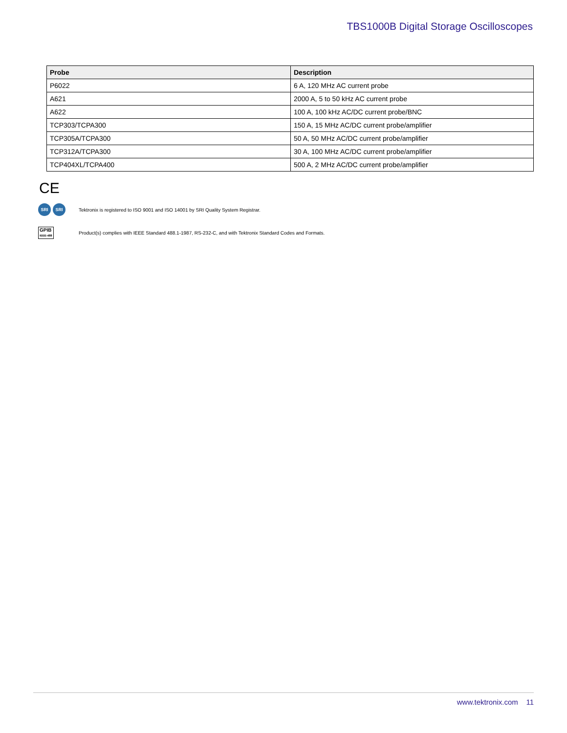TBS1000B Digital Storage Oscilloscopes
| Probe | Description |
| --- | --- |
| P6022 | 6 A, 120 MHz AC current probe |
| A621 | 2000 A, 5 to 50 kHz AC current probe |
| A622 | 100 A, 100 kHz AC/DC current probe/BNC |
| TCP303/TCPA300 | 150 A, 15 MHz AC/DC current probe/amplifier |
| TCP305A/TCPA300 | 50 A, 50 MHz AC/DC current probe/amplifier |
| TCP312A/TCPA300 | 30 A, 100 MHz AC/DC current probe/amplifier |
| TCP404XL/TCPA400 | 500 A, 2 MHz AC/DC current probe/amplifier |
CE
SRI SRI
Tektronix is registered to ISO 9001 and ISO 14001 by SRI Quality System Registrar.
GPIB
IEEE-488
Product(s) complies with IEEE Standard 488.1-1987, RS-232-C, and with Tektronix Standard Codes and Formats.
www.tektronix.com 11